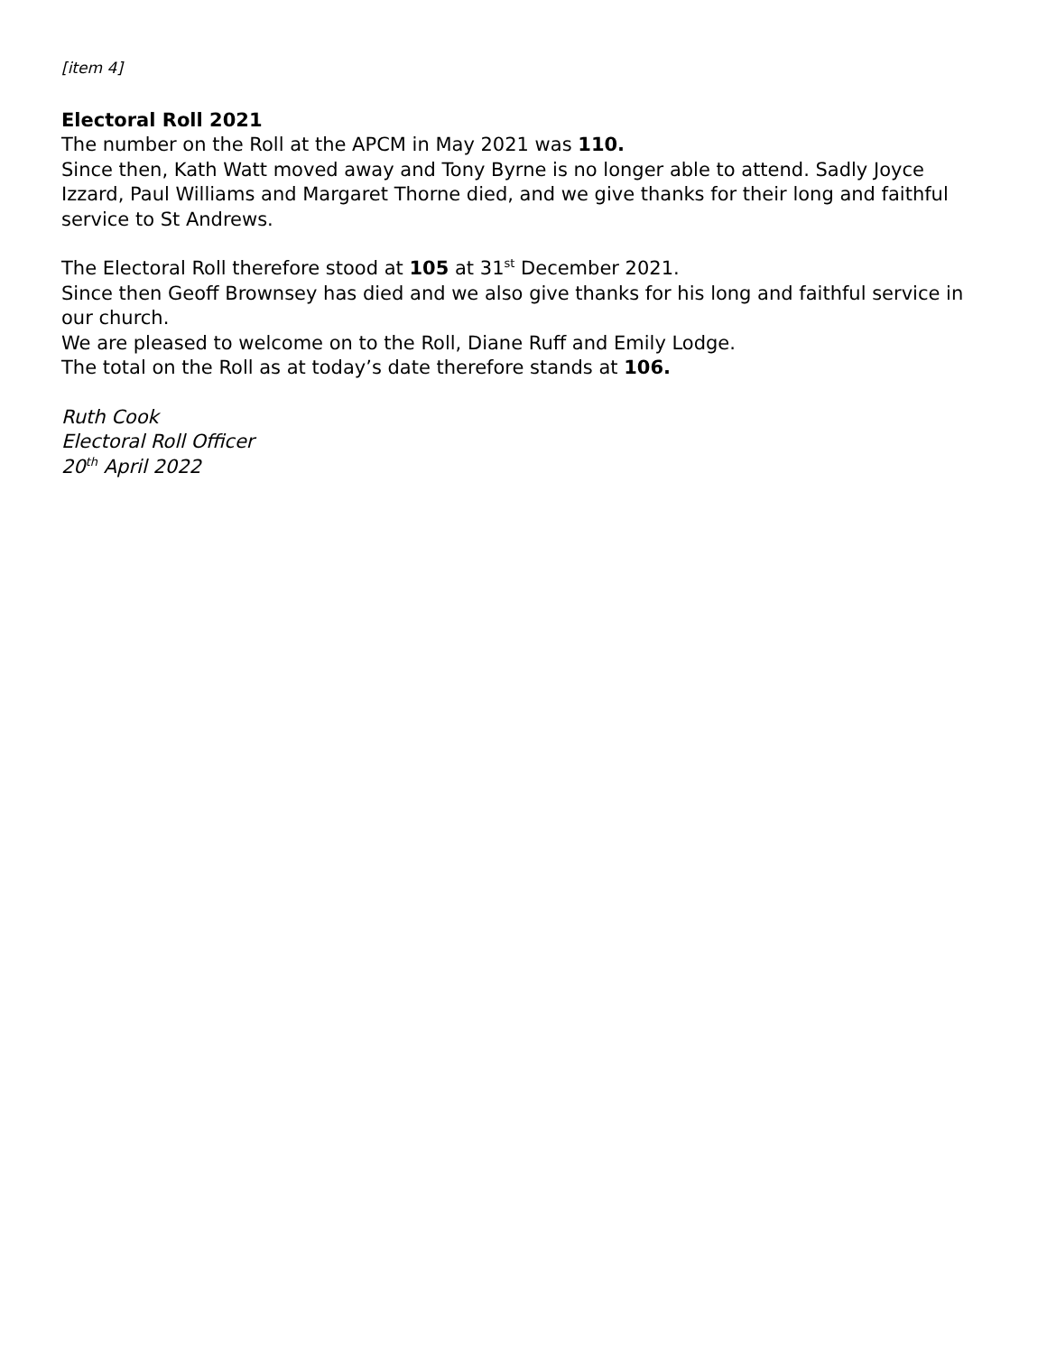[item 4]
Electoral Roll 2021
The number on the Roll at the APCM in May 2021 was 110.
Since then, Kath Watt moved away and Tony Byrne is no longer able to attend. Sadly Joyce Izzard, Paul Williams and Margaret Thorne died, and we give thanks for their long and faithful service to St Andrews.
The Electoral Roll therefore stood at 105 at 31<sup>st</sup> December 2021.
Since then Geoff Brownsey has died and we also give thanks for his long and faithful service in our church.
We are pleased to welcome on to the Roll, Diane Ruff and Emily Lodge.
The total on the Roll as at today’s date therefore stands at 106.
Ruth Cook
Electoral Roll Officer
20<sup>th</sup> April 2022